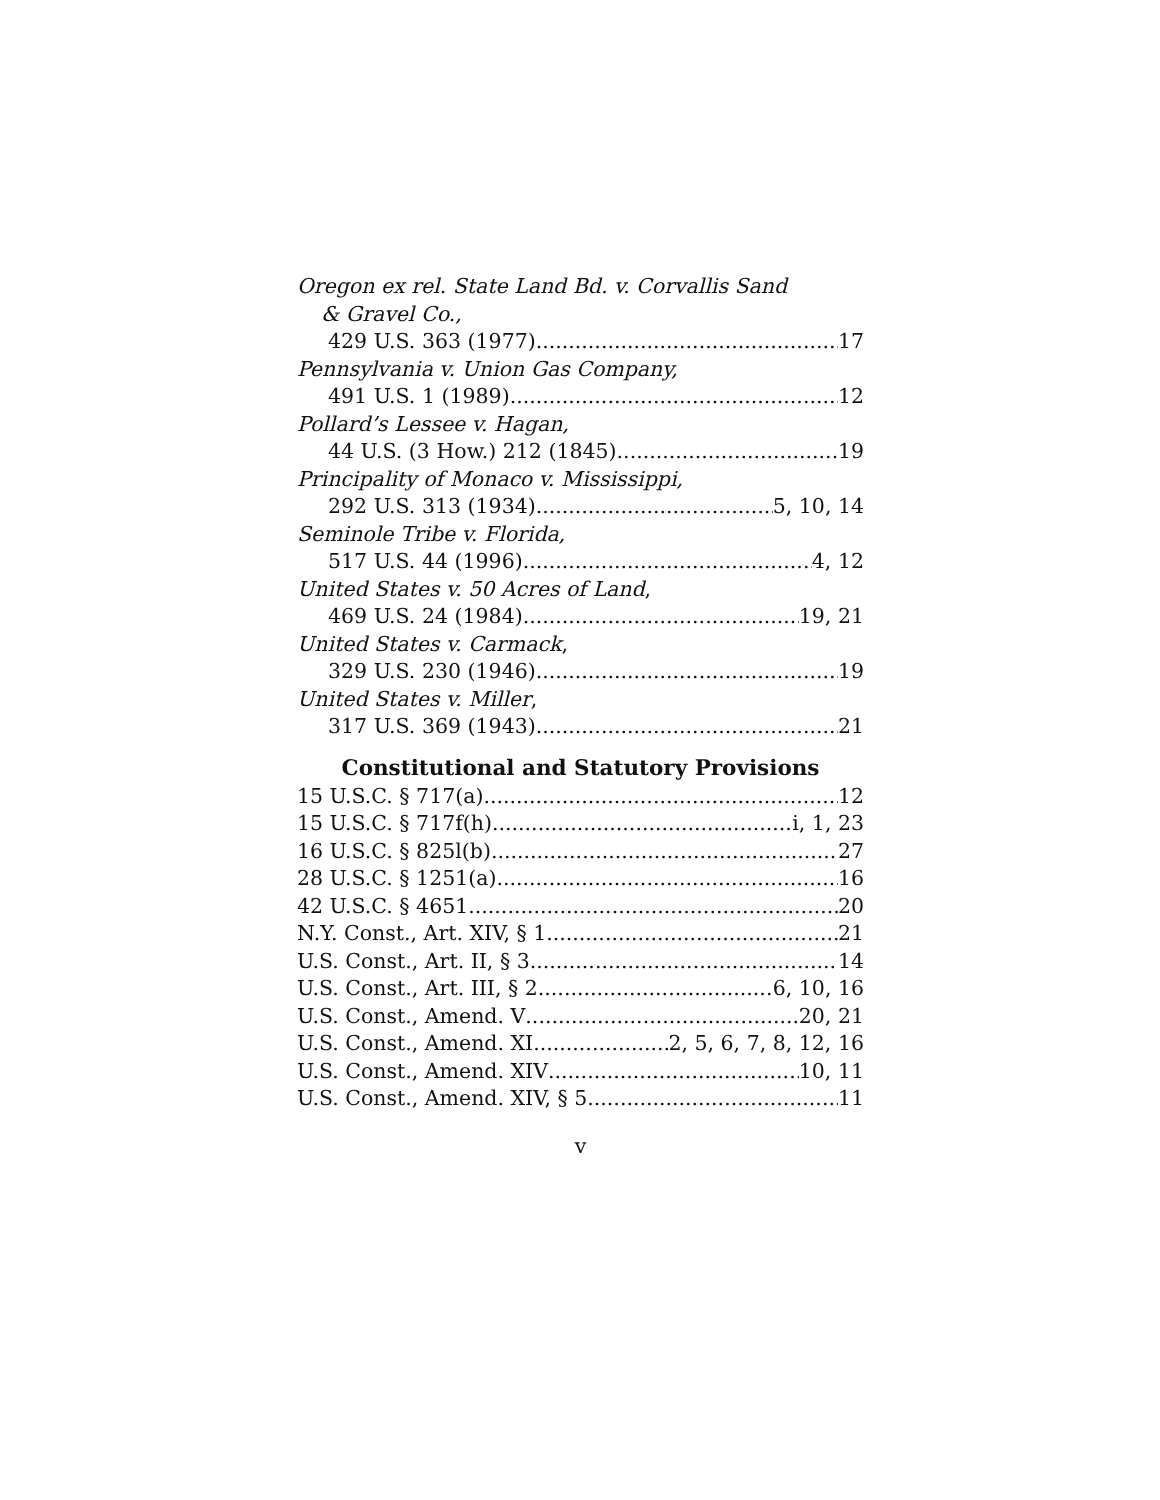Oregon ex rel. State Land Bd. v. Corvallis Sand
& Gravel Co.,
429 U.S. 363 (1977) 17
Pennsylvania v. Union Gas Company,
491 U.S. 1 (1989) 12
Pollard’s Lessee v. Hagan,
44 U.S. (3 How.) 212 (1845) 19
Principality of Monaco v. Mississippi,
292 U.S. 313 (1934) 5, 10, 14
Seminole Tribe v. Florida,
517 U.S. 44 (1996) 4, 12
United States v. 50 Acres of Land,
469 U.S. 24 (1984) 19, 21
United States v. Carmack,
329 U.S. 230 (1946) 19
United States v. Miller,
317 U.S. 369 (1943) 21
Constitutional and Statutory Provisions
15 U.S.C. § 717(a) 12
15 U.S.C. § 717f(h) i, 1, 23
16 U.S.C. § 825l(b) 27
28 U.S.C. § 1251(a) 16
42 U.S.C. § 4651 20
N.Y. Const., Art. XIV, § 1 21
U.S. Const., Art. II, § 3 14
U.S. Const., Art. III, § 2 6, 10, 16
U.S. Const., Amend. V 20, 21
U.S. Const., Amend. XI 2, 5, 6, 7, 8, 12, 16
U.S. Const., Amend. XIV 10, 11
U.S. Const., Amend. XIV, § 5 11
v